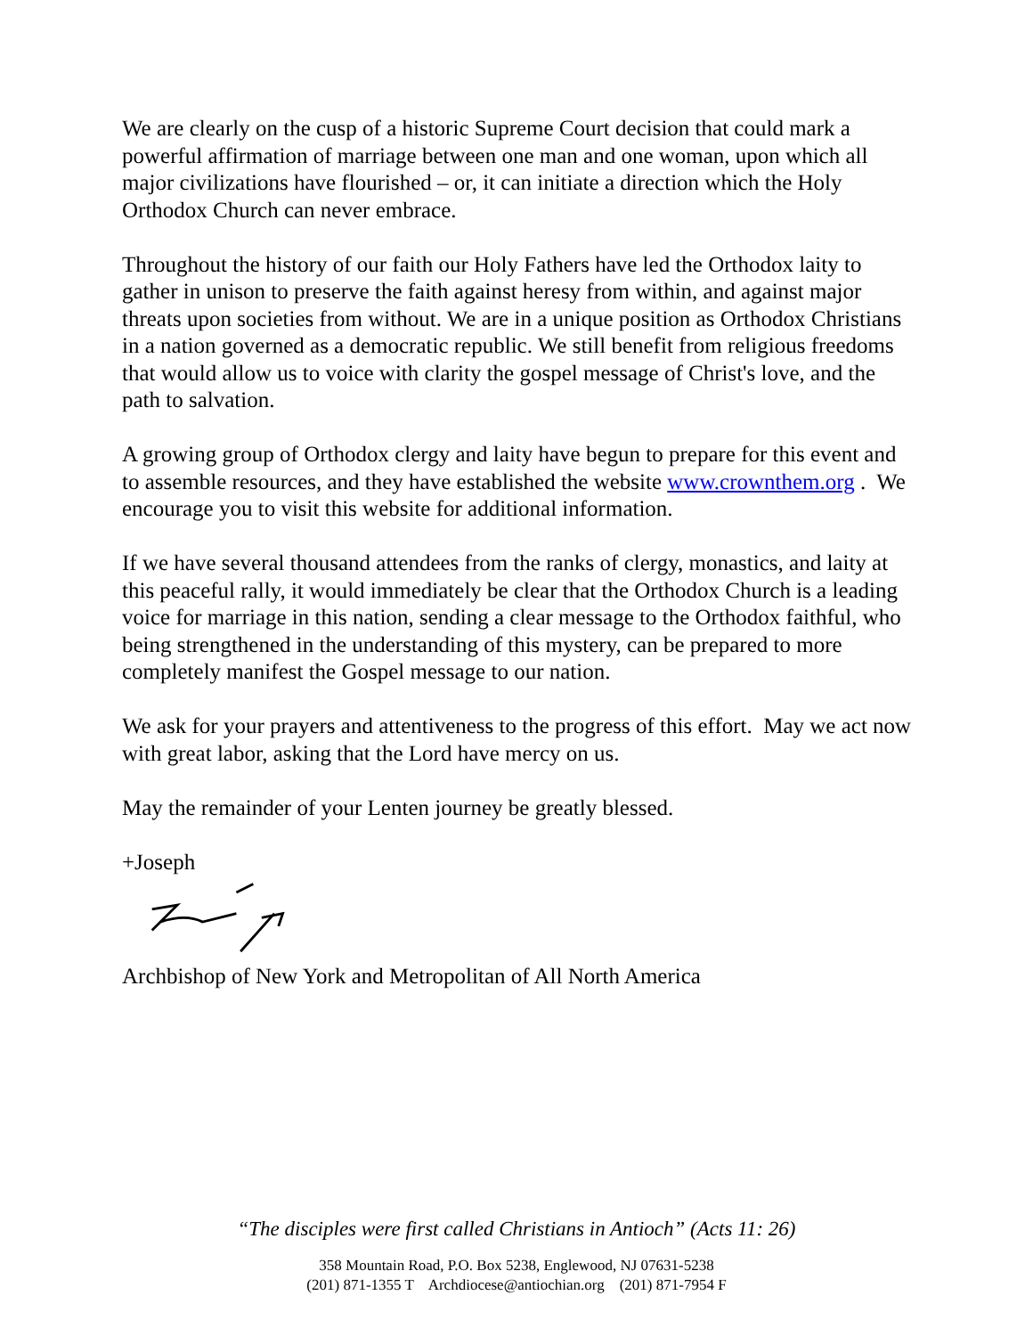We are clearly on the cusp of a historic Supreme Court decision that could mark a powerful affirmation of marriage between one man and one woman, upon which all major civilizations have flourished – or, it can initiate a direction which the Holy Orthodox Church can never embrace.
Throughout the history of our faith our Holy Fathers have led the Orthodox laity to gather in unison to preserve the faith against heresy from within, and against major threats upon societies from without. We are in a unique position as Orthodox Christians in a nation governed as a democratic republic. We still benefit from religious freedoms that would allow us to voice with clarity the gospel message of Christ's love, and the path to salvation.
A growing group of Orthodox clergy and laity have begun to prepare for this event and to assemble resources, and they have established the website www.crownthem.org . We encourage you to visit this website for additional information.
If we have several thousand attendees from the ranks of clergy, monastics, and laity at this peaceful rally, it would immediately be clear that the Orthodox Church is a leading voice for marriage in this nation, sending a clear message to the Orthodox faithful, who being strengthened in the understanding of this mystery, can be prepared to more completely manifest the Gospel message to our nation.
We ask for your prayers and attentiveness to the progress of this effort. May we act now with great labor, asking that the Lord have mercy on us.
May the remainder of your Lenten journey be greatly blessed.
+Joseph
Archbishop of New York and Metropolitan of All North America
“The disciples were first called Christians in Antioch” (Acts 11: 26)
358 Mountain Road, P.O. Box 5238, Englewood, NJ 07631-5238
(201) 871-1355 T Archdiocese@antiochian.org (201) 871-7954 F